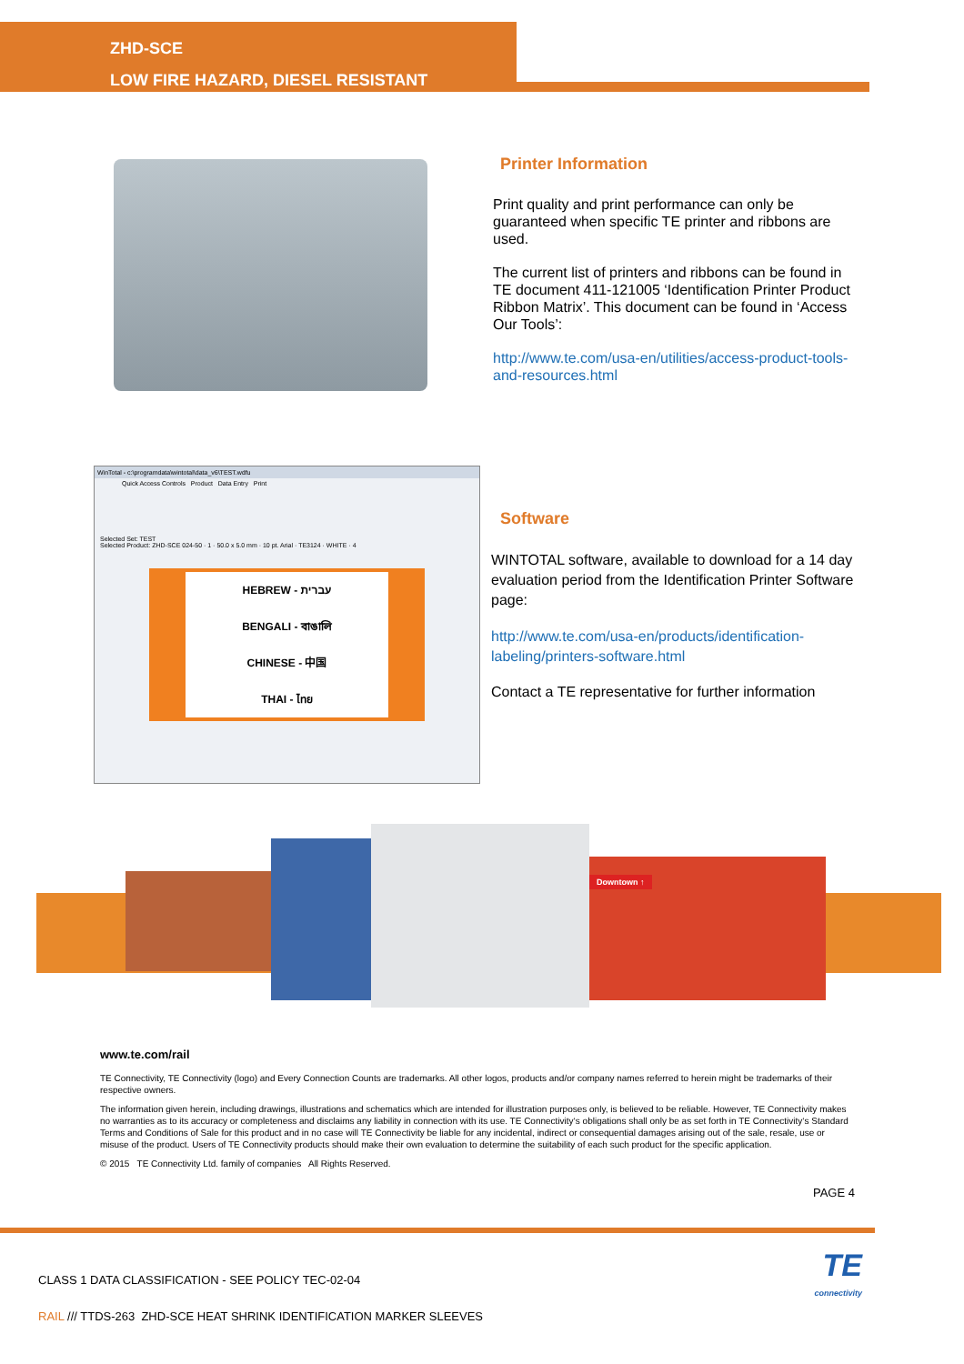ZHD-SCE
LOW FIRE HAZARD, DIESEL RESISTANT
Printer Information
Print quality and print performance can only be guaranteed when specific TE printer and ribbons are used.
The current list of printers and ribbons can be found in TE document 411-121005 ‘Identification Printer Product Ribbon Matrix’. This document can be found in ‘Access Our Tools’:
http://www.te.com/usa-en/utilities/access-product-tools-and-resources.html
WinTotal - c:\programdata\wintotal\data_v6\TEST.wdfu
Quick Access Controls Product Data Entry Print
Selected Set: TEST
Selected Product: ZHD-SCE 024-50 · 1 · 50.0 x 5.0 mm · 10 pt. Arial · TE3124 · WHITE · 4
HEBREW - עברית
BENGALI - বাঙালি
CHINESE - 中国
THAI - ไทย
Software
WINTOTAL software, available to download for a 14 day evaluation period from the Identification Printer Software page:
http://www.te.com/usa-en/products/identification-labeling/printers-software.html
Contact a TE representative for further information
Downtown ↑
www.te.com/rail
TE Connectivity, TE Connectivity (logo) and Every Connection Counts are trademarks. All other logos, products and/or company names referred to herein might be trademarks of their respective owners.
The information given herein, including drawings, illustrations and schematics which are intended for illustration purposes only, is believed to be reliable. However, TE Connectivity makes no warranties as to its accuracy or completeness and disclaims any liability in connection with its use. TE Connectivity‘s obligations shall only be as set forth in TE Connectivity‘s Standard Terms and Conditions of Sale for this product and in no case will TE Connectivity be liable for any incidental, indirect or consequential damages arising out of the sale, resale, use or misuse of the product. Users of TE Connectivity products should make their own evaluation to determine the suitability of each such product for the specific application.
© 2015 TE Connectivity Ltd. family of companies All Rights Reserved.
PAGE 4
CLASS 1 DATA CLASSIFICATION - SEE POLICY TEC-02-04
RAIL /// TTDS-263 ZHD-SCE HEAT SHRINK IDENTIFICATION MARKER SLEEVES
TE
connectivity